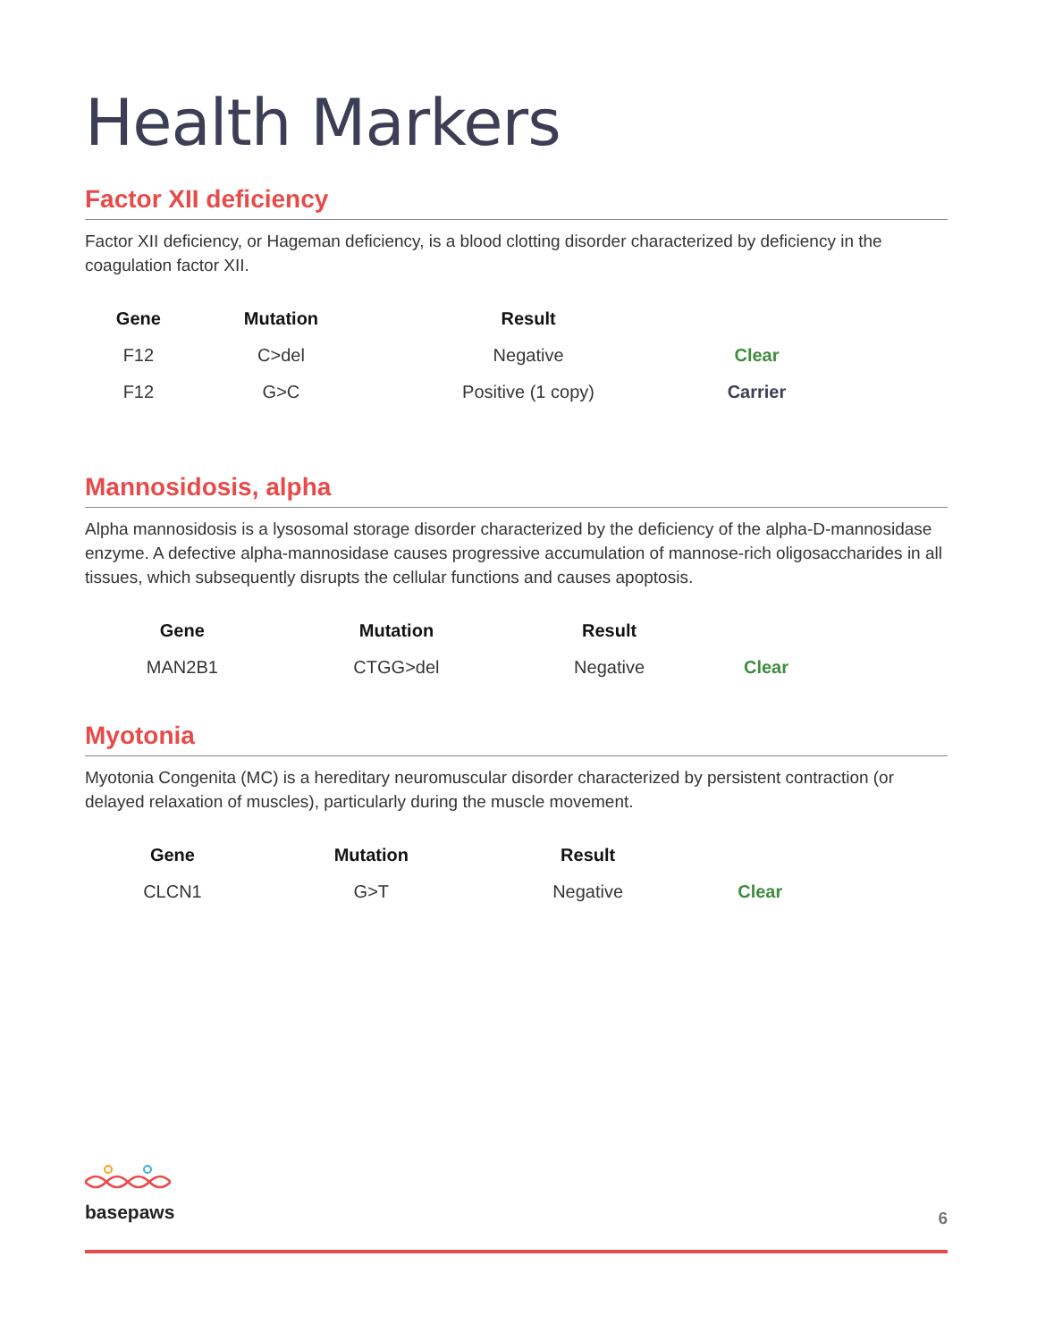Health Markers
Factor XII deficiency
Factor XII deficiency, or Hageman deficiency, is a blood clotting disorder characterized by deficiency in the coagulation factor XII.
| Gene | Mutation | Result | |
| --- | --- | --- | --- |
| F12 | C>del | Negative | Clear |
| F12 | G>C | Positive (1 copy) | Carrier |
Mannosidosis, alpha
Alpha mannosidosis is a lysosomal storage disorder characterized by the deficiency of the alpha-D-mannosidase enzyme. A defective alpha-mannosidase causes progressive accumulation of mannose-rich oligosaccharides in all tissues, which subsequently disrupts the cellular functions and causes apoptosis.
| Gene | Mutation | Result | |
| --- | --- | --- | --- |
| MAN2B1 | CTGG>del | Negative | Clear |
Myotonia
Myotonia Congenita (MC) is a hereditary neuromuscular disorder characterized by persistent contraction (or delayed relaxation of muscles), particularly during the muscle movement.
| Gene | Mutation | Result | |
| --- | --- | --- | --- |
| CLCN1 | G>T | Negative | Clear |
basepaws
6